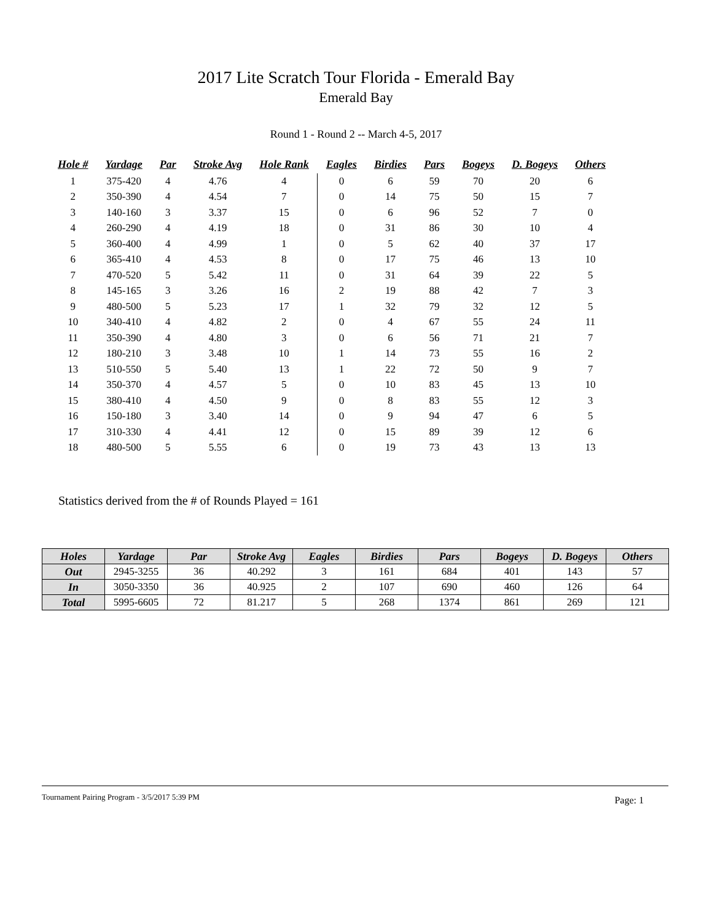2017 Lite Scratch Tour Florida - Emerald Bay
Emerald Bay
Round 1 - Round 2 -- March 4-5, 2017
| Hole # | Yardage | Par | Stroke Avg | Hole Rank | Eagles | Birdies | Pars | Bogeys | D. Bogeys | Others |
| --- | --- | --- | --- | --- | --- | --- | --- | --- | --- | --- |
| 1 | 375-420 | 4 | 4.76 | 4 | 0 | 6 | 59 | 70 | 20 | 6 |
| 2 | 350-390 | 4 | 4.54 | 7 | 0 | 14 | 75 | 50 | 15 | 7 |
| 3 | 140-160 | 3 | 3.37 | 15 | 0 | 6 | 96 | 52 | 7 | 0 |
| 4 | 260-290 | 4 | 4.19 | 18 | 0 | 31 | 86 | 30 | 10 | 4 |
| 5 | 360-400 | 4 | 4.99 | 1 | 0 | 5 | 62 | 40 | 37 | 17 |
| 6 | 365-410 | 4 | 4.53 | 8 | 0 | 17 | 75 | 46 | 13 | 10 |
| 7 | 470-520 | 5 | 5.42 | 11 | 0 | 31 | 64 | 39 | 22 | 5 |
| 8 | 145-165 | 3 | 3.26 | 16 | 2 | 19 | 88 | 42 | 7 | 3 |
| 9 | 480-500 | 5 | 5.23 | 17 | 1 | 32 | 79 | 32 | 12 | 5 |
| 10 | 340-410 | 4 | 4.82 | 2 | 0 | 4 | 67 | 55 | 24 | 11 |
| 11 | 350-390 | 4 | 4.80 | 3 | 0 | 6 | 56 | 71 | 21 | 7 |
| 12 | 180-210 | 3 | 3.48 | 10 | 1 | 14 | 73 | 55 | 16 | 2 |
| 13 | 510-550 | 5 | 5.40 | 13 | 1 | 22 | 72 | 50 | 9 | 7 |
| 14 | 350-370 | 4 | 4.57 | 5 | 0 | 10 | 83 | 45 | 13 | 10 |
| 15 | 380-410 | 4 | 4.50 | 9 | 0 | 8 | 83 | 55 | 12 | 3 |
| 16 | 150-180 | 3 | 3.40 | 14 | 0 | 9 | 94 | 47 | 6 | 5 |
| 17 | 310-330 | 4 | 4.41 | 12 | 0 | 15 | 89 | 39 | 12 | 6 |
| 18 | 480-500 | 5 | 5.55 | 6 | 0 | 19 | 73 | 43 | 13 | 13 |
Statistics derived from the # of Rounds Played = 161
| Holes | Yardage | Par | Stroke Avg | Eagles | Birdies | Pars | Bogeys | D. Bogeys | Others |
| --- | --- | --- | --- | --- | --- | --- | --- | --- | --- |
| Out | 2945-3255 | 36 | 40.292 | 3 | 161 | 684 | 401 | 143 | 57 |
| In | 3050-3350 | 36 | 40.925 | 2 | 107 | 690 | 460 | 126 | 64 |
| Total | 5995-6605 | 72 | 81.217 | 5 | 268 | 1374 | 861 | 269 | 121 |
Tournament Pairing Program - 3/5/2017 5:39 PM Page: 1